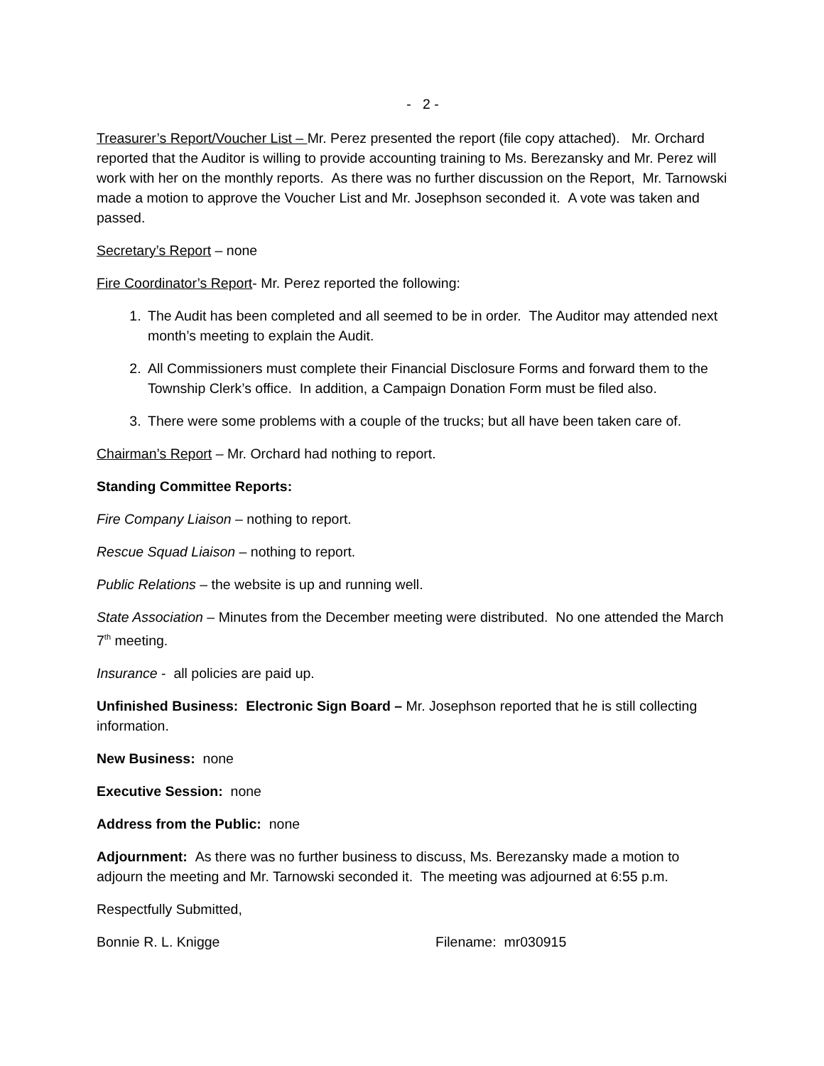- 2 -
Treasurer’s Report/Voucher List – Mr. Perez presented the report (file copy attached). Mr. Orchard reported that the Auditor is willing to provide accounting training to Ms. Berezansky and Mr. Perez will work with her on the monthly reports. As there was no further discussion on the Report, Mr. Tarnowski made a motion to approve the Voucher List and Mr. Josephson seconded it. A vote was taken and passed.
Secretary’s Report – none
Fire Coordinator’s Report- Mr. Perez reported the following:
1. The Audit has been completed and all seemed to be in order. The Auditor may attended next month’s meeting to explain the Audit.
2. All Commissioners must complete their Financial Disclosure Forms and forward them to the Township Clerk’s office. In addition, a Campaign Donation Form must be filed also.
3. There were some problems with a couple of the trucks; but all have been taken care of.
Chairman’s Report – Mr. Orchard had nothing to report.
Standing Committee Reports:
Fire Company Liaison – nothing to report.
Rescue Squad Liaison – nothing to report.
Public Relations – the website is up and running well.
State Association – Minutes from the December meeting were distributed. No one attended the March 7<sup>th</sup> meeting.
Insurance - all policies are paid up.
Unfinished Business: Electronic Sign Board – Mr. Josephson reported that he is still collecting information.
New Business: none
Executive Session: none
Address from the Public: none
Adjournment: As there was no further business to discuss, Ms. Berezansky made a motion to adjourn the meeting and Mr. Tarnowski seconded it. The meeting was adjourned at 6:55 p.m.
Respectfully Submitted,
Bonnie R. L. Knigge Filename: mr030915